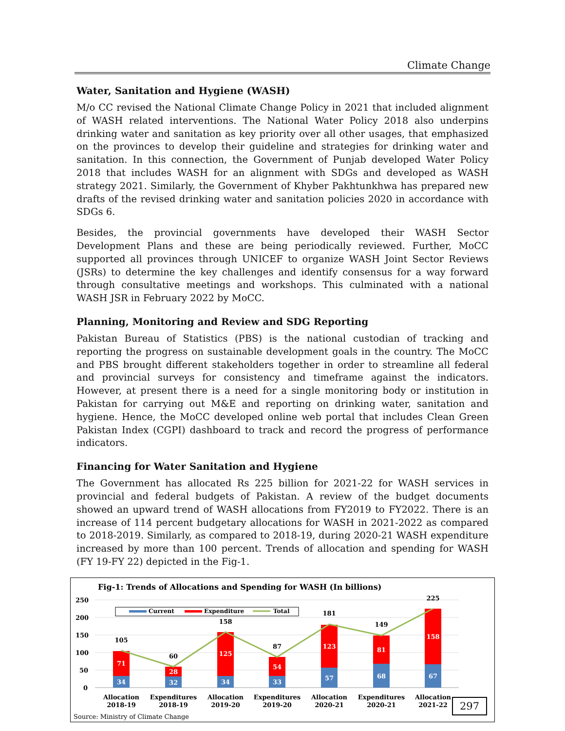Climate Change
Water, Sanitation and Hygiene (WASH)
M/o CC revised the National Climate Change Policy in 2021 that included alignment of WASH related interventions. The National Water Policy 2018 also underpins drinking water and sanitation as key priority over all other usages, that emphasized on the provinces to develop their guideline and strategies for drinking water and sanitation. In this connection, the Government of Punjab developed Water Policy 2018 that includes WASH for an alignment with SDGs and developed as WASH strategy 2021. Similarly, the Government of Khyber Pakhtunkhwa has prepared new drafts of the revised drinking water and sanitation policies 2020 in accordance with SDGs 6.
Besides, the provincial governments have developed their WASH Sector Development Plans and these are being periodically reviewed. Further, MoCC supported all provinces through UNICEF to organize WASH Joint Sector Reviews (JSRs) to determine the key challenges and identify consensus for a way forward through consultative meetings and workshops. This culminated with a national WASH JSR in February 2022 by MoCC.
Planning, Monitoring and Review and SDG Reporting
Pakistan Bureau of Statistics (PBS) is the national custodian of tracking and reporting the progress on sustainable development goals in the country. The MoCC and PBS brought different stakeholders together in order to streamline all federal and provincial surveys for consistency and timeframe against the indicators. However, at present there is a need for a single monitoring body or institution in Pakistan for carrying out M&E and reporting on drinking water, sanitation and hygiene. Hence, the MoCC developed online web portal that includes Clean Green Pakistan Index (CGPI) dashboard to track and record the progress of performance indicators.
Financing for Water Sanitation and Hygiene
The Government has allocated Rs 225 billion for 2021-22 for WASH services in provincial and federal budgets of Pakistan. A review of the budget documents showed an upward trend of WASH allocations from FY2019 to FY2022. There is an increase of 114 percent budgetary allocations for WASH in 2021-2022 as compared to 2018-2019. Similarly, as compared to 2018-19, during 2020-21 WASH expenditure increased by more than 100 percent. Trends of allocation and spending for WASH (FY 19-FY 22) depicted in the Fig-1.
Fig-1: Trends of Allocations and Spending for WASH (In billions)
250
200
150
100
50
0
Current
Expenditure
Total
34
71
32
28
34
125
33
54
57
123
68
81
67
158
105
60
158
87
181
149
225
Allocation
2018-19
Expenditures
2018-19
Allocation
2019-20
Expenditures
2019-20
Allocation
2020-21
Expenditures
2020-21
Allocation
2021-22
Source: Ministry of Climate Change
297